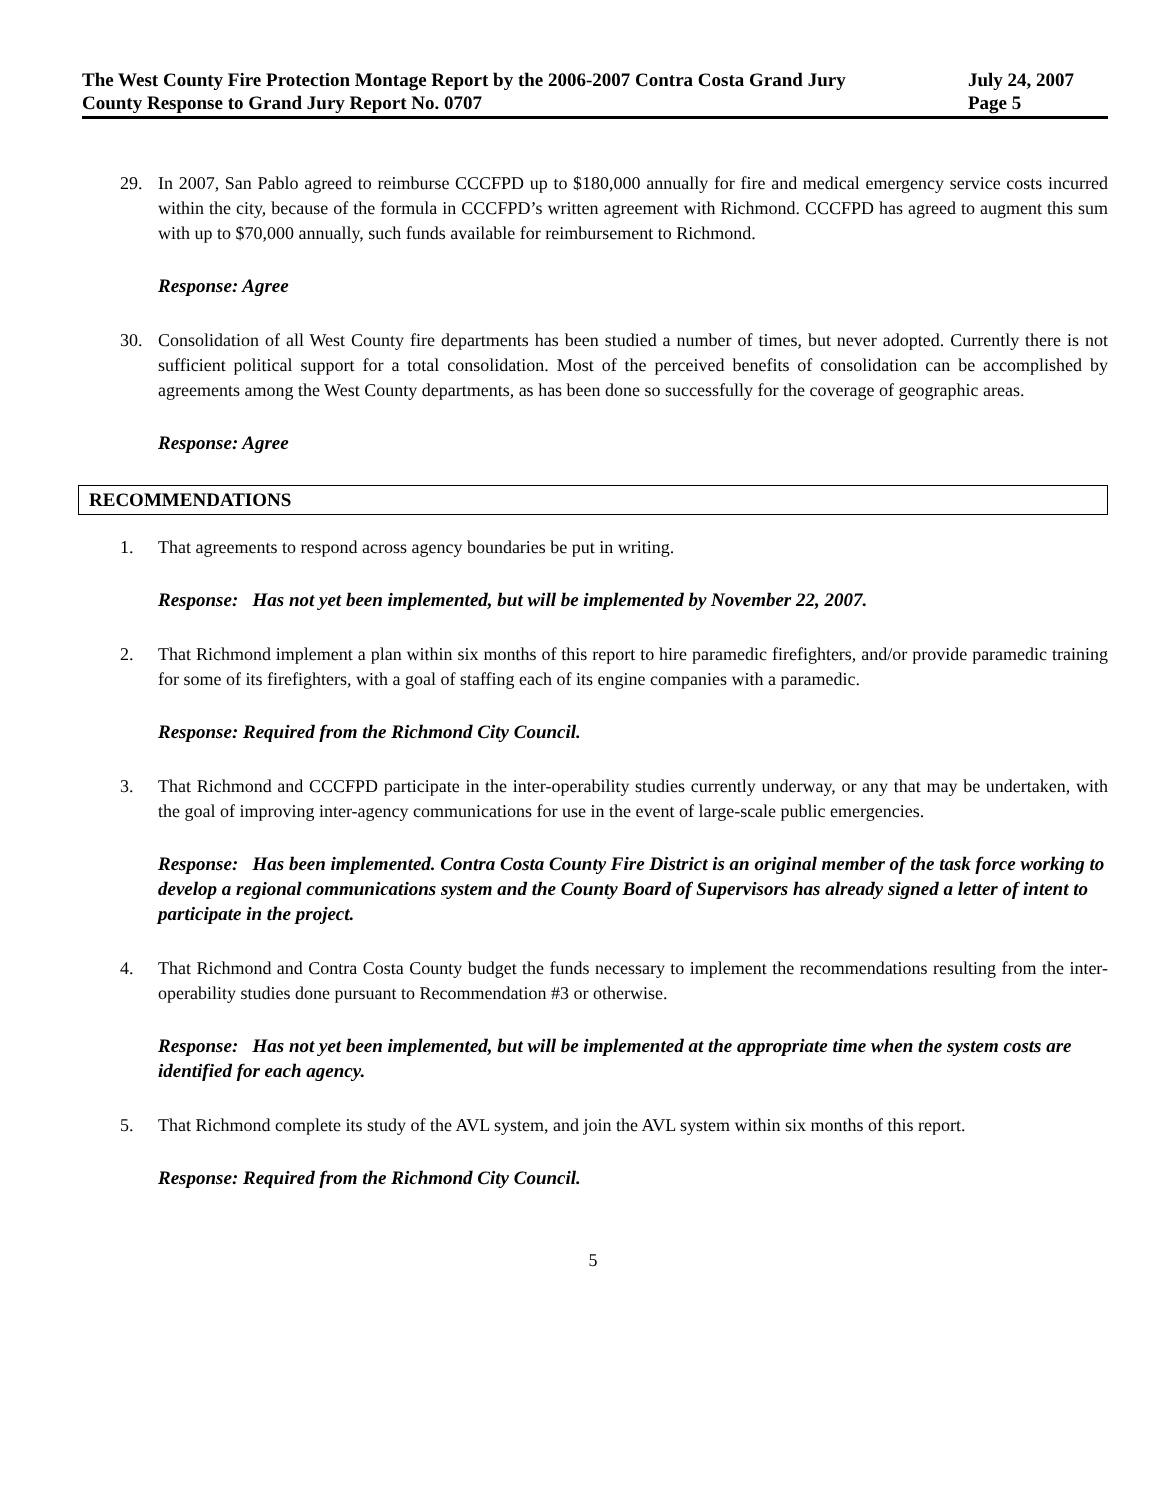The West County Fire Protection Montage Report by the 2006-2007 Contra Costa Grand Jury July 24, 2007
County Response to Grand Jury Report No. 0707 Page 5
29. In 2007, San Pablo agreed to reimburse CCCFPD up to $180,000 annually for fire and medical emergency service costs incurred within the city, because of the formula in CCCFPD’s written agreement with Richmond. CCCFPD has agreed to augment this sum with up to $70,000 annually, such funds available for reimbursement to Richmond.
Response: Agree
30. Consolidation of all West County fire departments has been studied a number of times, but never adopted. Currently there is not sufficient political support for a total consolidation. Most of the perceived benefits of consolidation can be accomplished by agreements among the West County departments, as has been done so successfully for the coverage of geographic areas.
Response: Agree
RECOMMENDATIONS
1. That agreements to respond across agency boundaries be put in writing.
Response: Has not yet been implemented, but will be implemented by November 22, 2007.
2. That Richmond implement a plan within six months of this report to hire paramedic firefighters, and/or provide paramedic training for some of its firefighters, with a goal of staffing each of its engine companies with a paramedic.
Response: Required from the Richmond City Council.
3. That Richmond and CCCFPD participate in the inter-operability studies currently underway, or any that may be undertaken, with the goal of improving inter-agency communications for use in the event of large-scale public emergencies.
Response: Has been implemented. Contra Costa County Fire District is an original member of the task force working to develop a regional communications system and the County Board of Supervisors has already signed a letter of intent to participate in the project.
4. That Richmond and Contra Costa County budget the funds necessary to implement the recommendations resulting from the inter-operability studies done pursuant to Recommendation #3 or otherwise.
Response: Has not yet been implemented, but will be implemented at the appropriate time when the system costs are identified for each agency.
5. That Richmond complete its study of the AVL system, and join the AVL system within six months of this report.
Response: Required from the Richmond City Council.
5